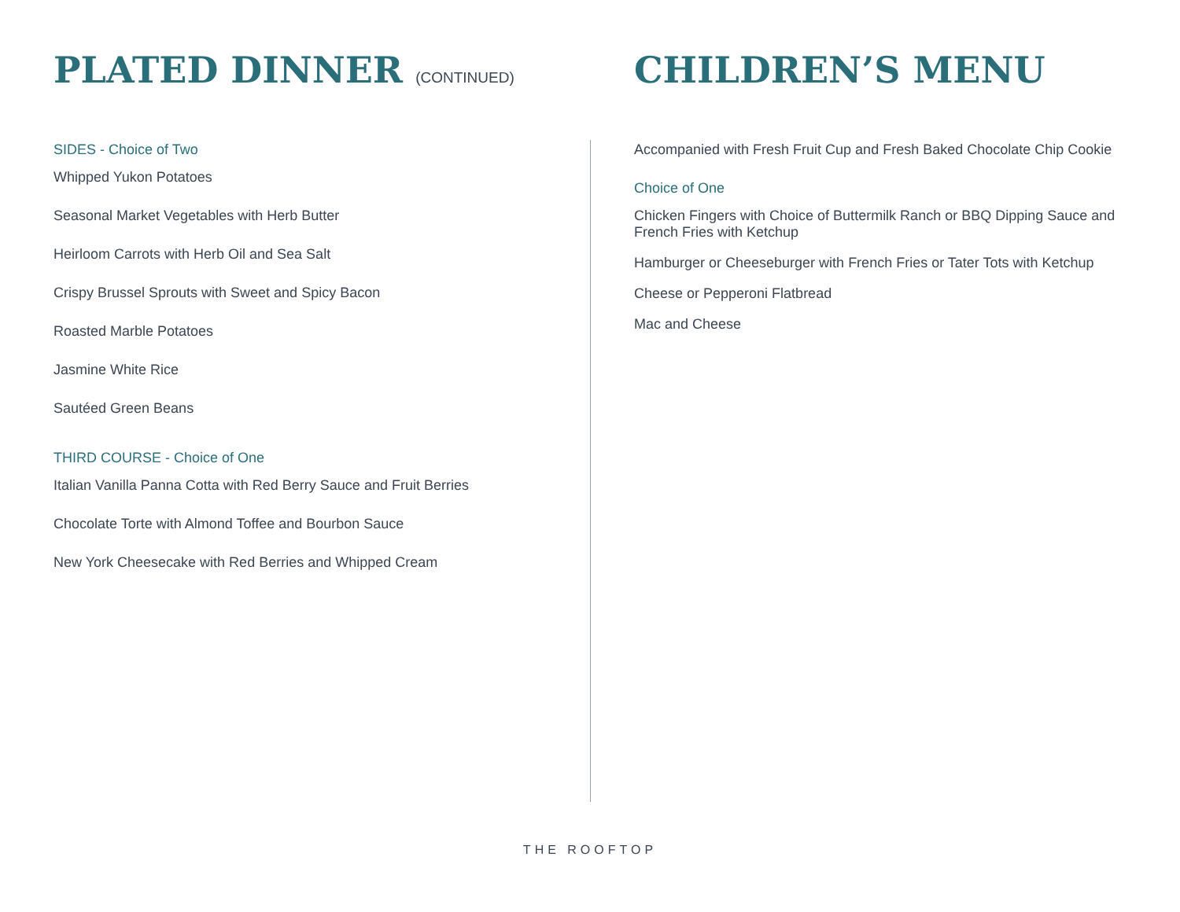PLATED DINNER (CONTINUED)
SIDES - Choice of Two
Whipped Yukon Potatoes
Seasonal Market Vegetables with Herb Butter
Heirloom Carrots with Herb Oil and Sea Salt
Crispy Brussel Sprouts with Sweet and Spicy Bacon
Roasted Marble Potatoes
Jasmine White Rice
Sautéed Green Beans
THIRD COURSE - Choice of One
Italian Vanilla Panna Cotta with Red Berry Sauce and Fruit Berries
Chocolate Torte with Almond Toffee and Bourbon Sauce
New York Cheesecake with Red Berries and Whipped Cream
CHILDREN’S MENU
Accompanied with Fresh Fruit Cup and Fresh Baked Chocolate Chip Cookie
Choice of One
Chicken Fingers with Choice of Buttermilk Ranch or BBQ Dipping Sauce and French Fries with Ketchup
Hamburger or Cheeseburger with French Fries or Tater Tots with Ketchup
Cheese or Pepperoni Flatbread
Mac and Cheese
THE ROOFTOP